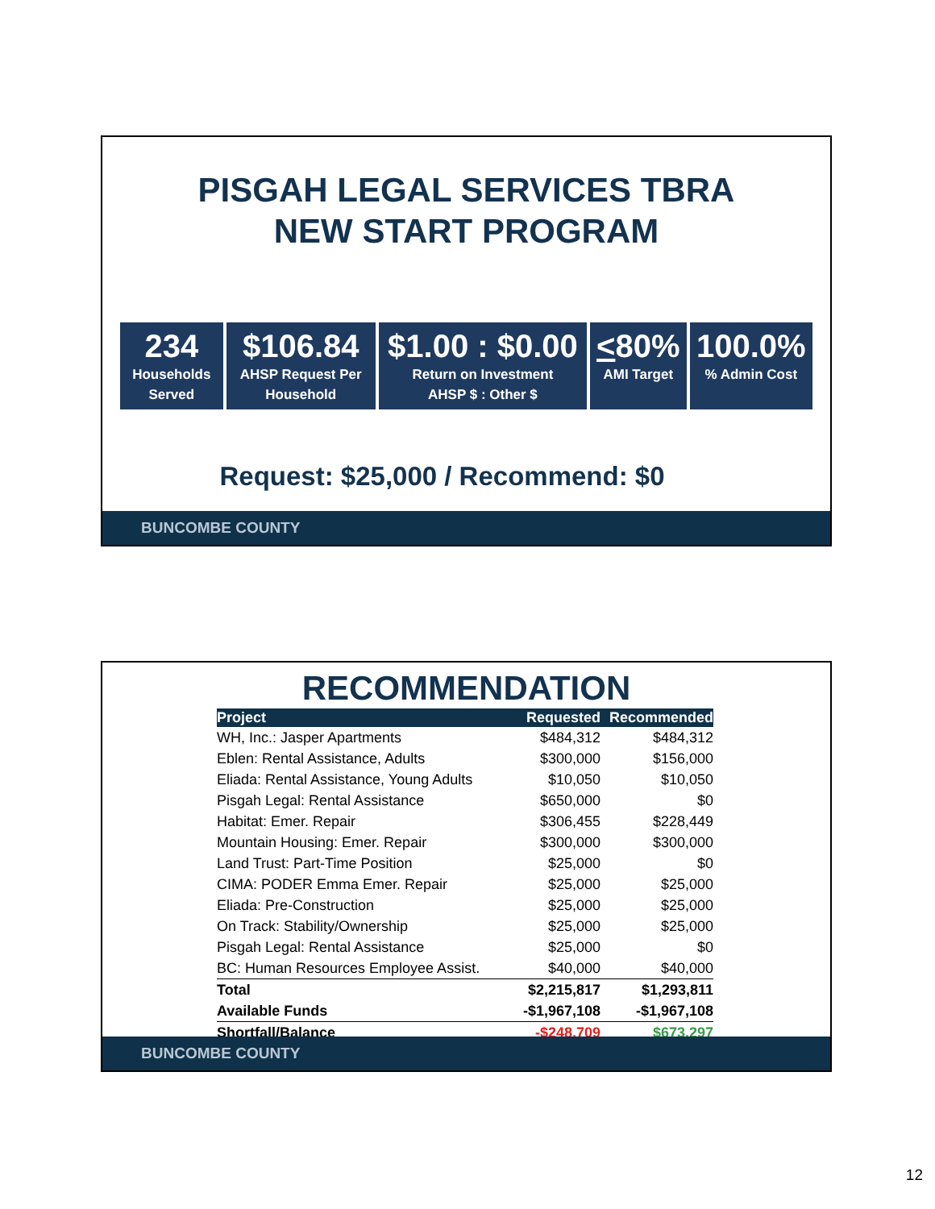PISGAH LEGAL SERVICES TBRA
NEW START PROGRAM
234
Households
Served
$106.84
AHSP Request Per
Household
$1.00 : $0.00
Return on Investment
AHSP $ : Other $
<80%
AMI Target
100.0%% Admin Cost
Request: $25,000 / Recommend: $0
BUNCOMBE COUNTY
RECOMMENDATION
| Project | Requested | Recommended |
| --- | --- | --- |
| WH, Inc.: Jasper Apartments | $484,312 | $484,312 |
| Eblen: Rental Assistance, Adults | $300,000 | $156,000 |
| Eliada: Rental Assistance, Young Adults | $10,050 | $10,050 |
| Pisgah Legal: Rental Assistance | $650,000 | $0 |
| Habitat: Emer. Repair | $306,455 | $228,449 |
| Mountain Housing: Emer. Repair | $300,000 | $300,000 |
| Land Trust: Part-Time Position | $25,000 | $0 |
| CIMA: PODER Emma Emer. Repair | $25,000 | $25,000 |
| Eliada: Pre-Construction | $25,000 | $25,000 |
| On Track: Stability/Ownership | $25,000 | $25,000 |
| Pisgah Legal: Rental Assistance | $25,000 | $0 |
| BC: Human Resources Employee Assist. | $40,000 | $40,000 |
| Total | $2,215,817 | $1,293,811 |
| Available Funds | -$1,967,108 | -$1,967,108 |
| Shortfall/Balance | -$248,709 | $673,297 |
BUNCOMBE COUNTY
12